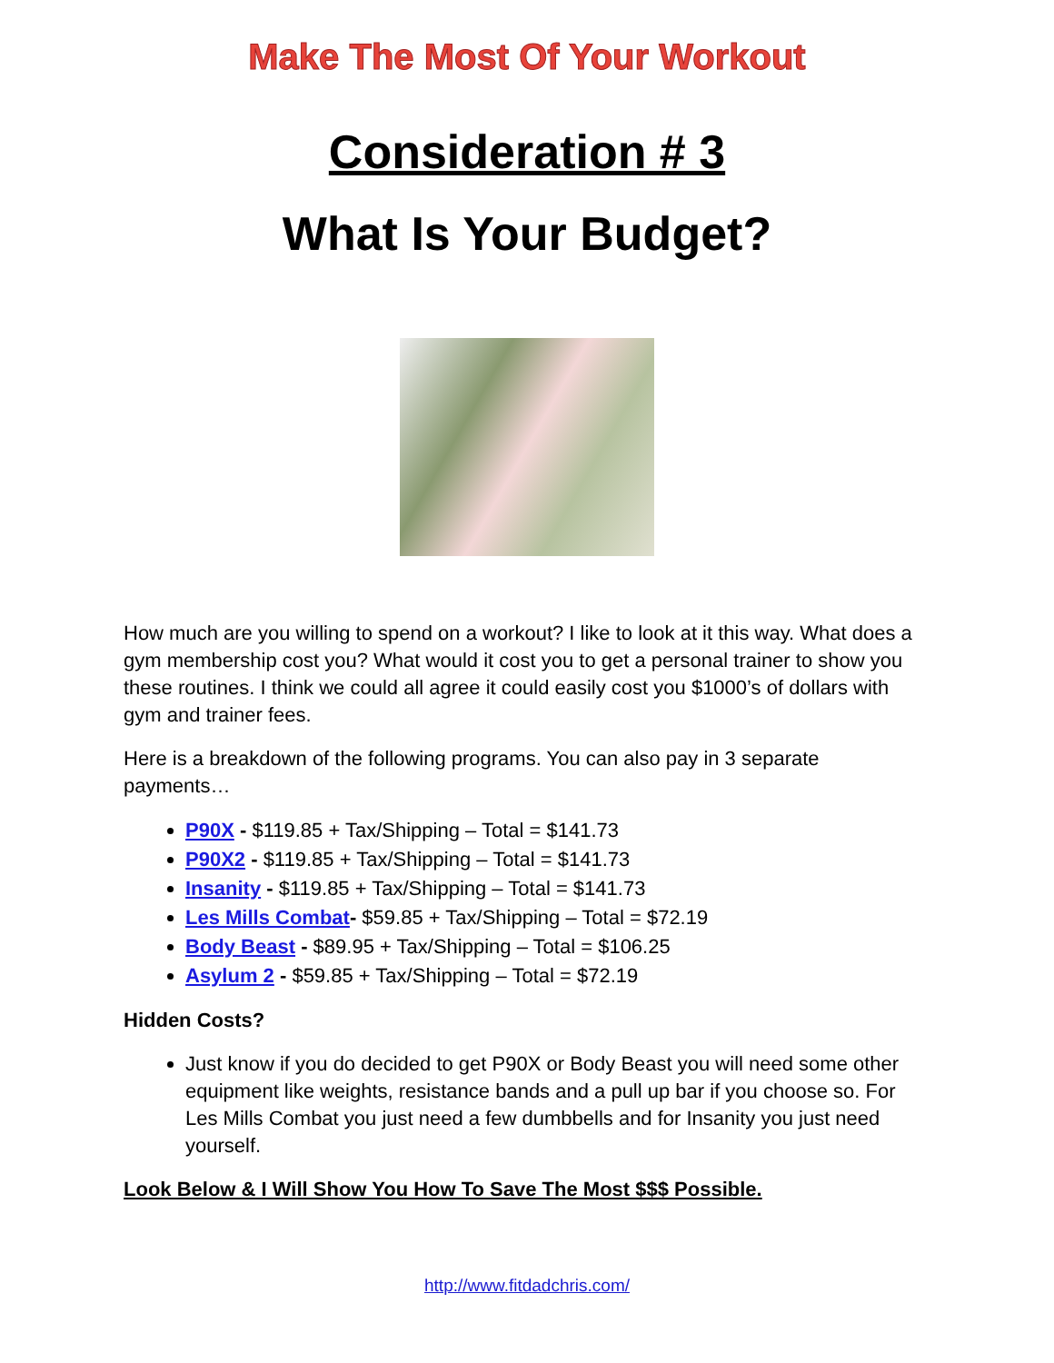Make The Most Of Your Workout
Consideration # 3
What Is Your Budget?
How much are you willing to spend on a workout? I like to look at it this way. What does a gym membership cost you? What would it cost you to get a personal trainer to show you these routines. I think we could all agree it could easily cost you $1000’s of dollars with gym and trainer fees.
Here is a breakdown of the following programs. You can also pay in 3 separate payments…
P90X - $119.85 + Tax/Shipping – Total = $141.73
P90X2 - $119.85 + Tax/Shipping – Total = $141.73
Insanity - $119.85 + Tax/Shipping – Total = $141.73
Les Mills Combat- $59.85 + Tax/Shipping – Total = $72.19
Body Beast - $89.95 + Tax/Shipping – Total = $106.25
Asylum 2 - $59.85 + Tax/Shipping – Total = $72.19
Hidden Costs?
Just know if you do decided to get P90X or Body Beast you will need some other equipment like weights, resistance bands and a pull up bar if you choose so. For Les Mills Combat you just need a few dumbbells and for Insanity you just need yourself.
Look Below & I Will Show You How To Save The Most $$$ Possible.
http://www.fitdadchris.com/